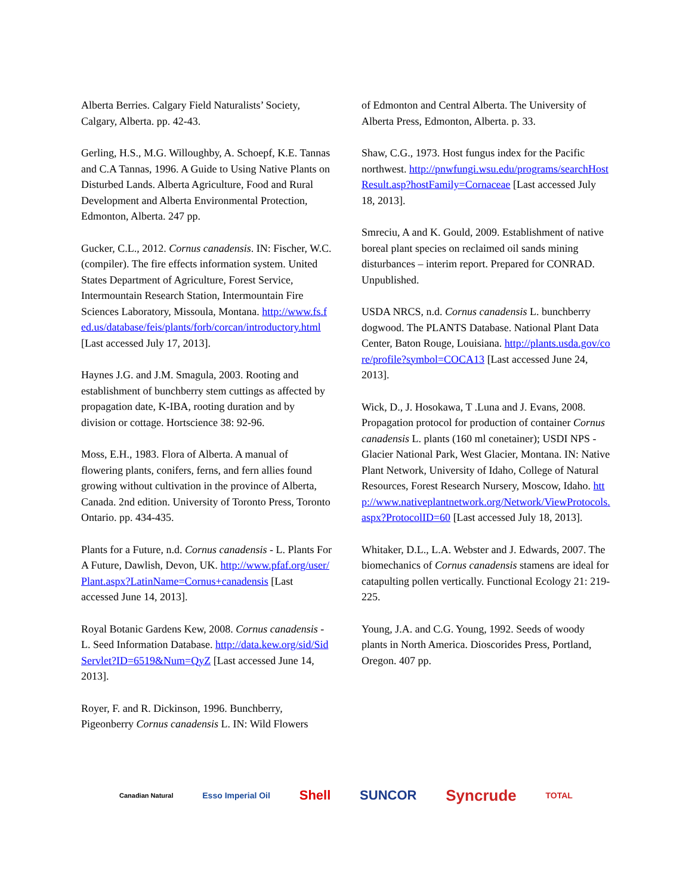Alberta Berries. Calgary Field Naturalists’ Society, Calgary, Alberta. pp. 42-43.
Gerling, H.S., M.G. Willoughby, A. Schoepf, K.E. Tannas and C.A Tannas, 1996. A Guide to Using Native Plants on Disturbed Lands. Alberta Agriculture, Food and Rural Development and Alberta Environmental Protection, Edmonton, Alberta. 247 pp.
Gucker, C.L., 2012. Cornus canadensis. IN: Fischer, W.C. (compiler). The fire effects information system. United States Department of Agriculture, Forest Service, Intermountain Research Station, Intermountain Fire Sciences Laboratory, Missoula, Montana. http://www.fs.fed.us/database/feis/plants/forb/corcan/introductory.html [Last accessed July 17, 2013].
Haynes J.G. and J.M. Smagula, 2003. Rooting and establishment of bunchberry stem cuttings as affected by propagation date, K-IBA, rooting duration and by division or cottage. Hortscience 38: 92-96.
Moss, E.H., 1983. Flora of Alberta. A manual of flowering plants, conifers, ferns, and fern allies found growing without cultivation in the province of Alberta, Canada. 2nd edition. University of Toronto Press, Toronto Ontario. pp. 434-435.
Plants for a Future, n.d. Cornus canadensis - L. Plants For A Future, Dawlish, Devon, UK. http://www.pfaf.org/user/Plant.aspx?LatinName=Cornus+canadensis [Last accessed June 14, 2013].
Royal Botanic Gardens Kew, 2008. Cornus canadensis - L. Seed Information Database. http://data.kew.org/sid/SidServlet?ID=6519&Num=QyZ [Last accessed June 14, 2013].
Royer, F. and R. Dickinson, 1996. Bunchberry, Pigeonberry Cornus canadensis L. IN: Wild Flowers
of Edmonton and Central Alberta. The University of Alberta Press, Edmonton, Alberta. p. 33.
Shaw, C.G., 1973. Host fungus index for the Pacific northwest. http://pnwfungi.wsu.edu/programs/searchHostResult.asp?hostFamily=Cornaceae [Last accessed July 18, 2013].
Smreciu, A and K. Gould, 2009. Establishment of native boreal plant species on reclaimed oil sands mining disturbances – interim report. Prepared for CONRAD. Unpublished.
USDA NRCS, n.d. Cornus canadensis L. bunchberry dogwood. The PLANTS Database. National Plant Data Center, Baton Rouge, Louisiana. http://plants.usda.gov/core/profile?symbol=COCA13 [Last accessed June 24, 2013].
Wick, D., J. Hosokawa, T .Luna and J. Evans, 2008. Propagation protocol for production of container Cornus canadensis L. plants (160 ml conetainer); USDI NPS - Glacier National Park, West Glacier, Montana. IN: Native Plant Network, University of Idaho, College of Natural Resources, Forest Research Nursery, Moscow, Idaho. http://www.nativeplantnetwork.org/Network/ViewProtocols.aspx?ProtocolID=60 [Last accessed July 18, 2013].
Whitaker, D.L., L.A. Webster and J. Edwards, 2007. The biomechanics of Cornus canadensis stamens are ideal for catapulting pollen vertically. Functional Ecology 21: 219-225.
Young, J.A. and C.G. Young, 1992. Seeds of woody plants in North America. Dioscorides Press, Portland, Oregon. 407 pp.
Canadian Natural Esso Imperial Oil Shell SUNCOR Syncrude TOTAL